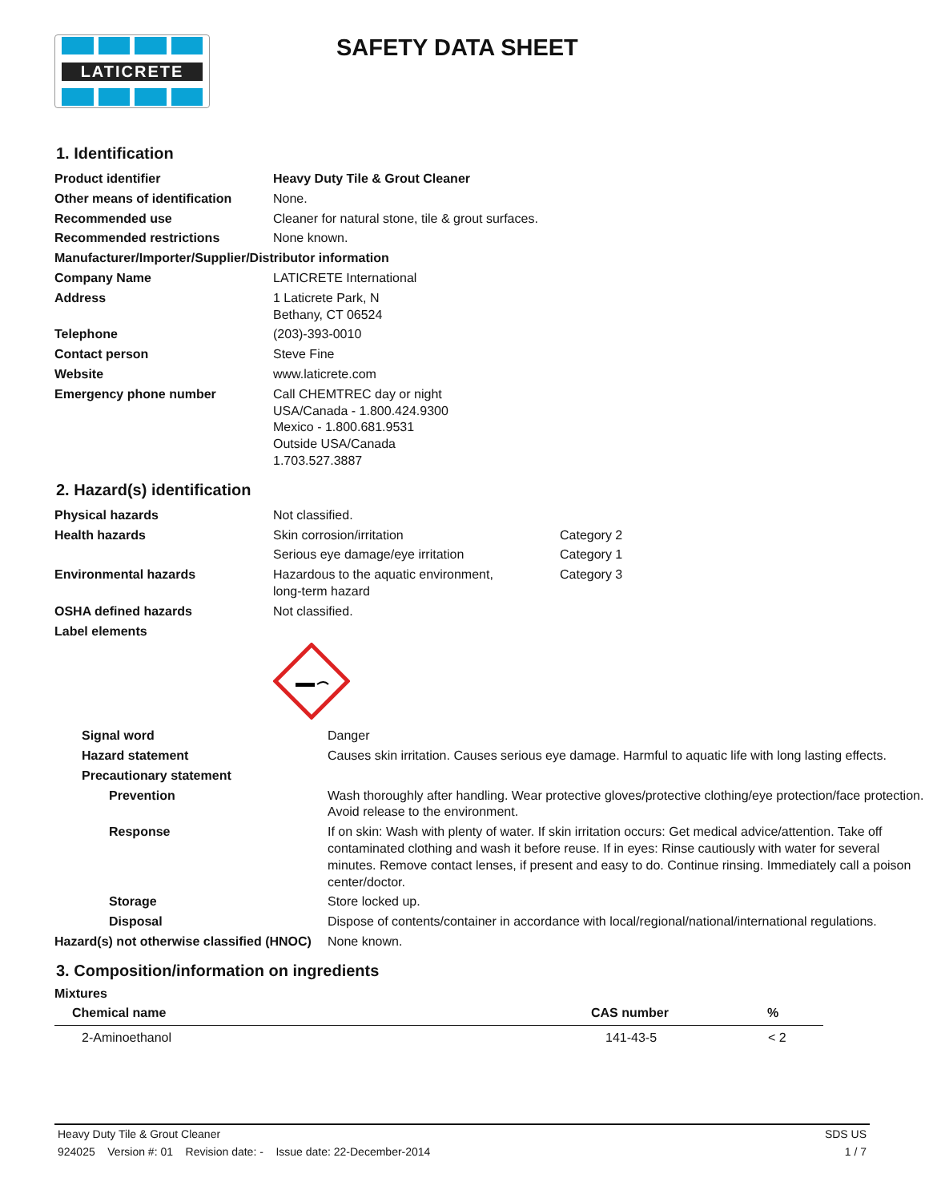LATICRETE
SAFETY DATA SHEET
1. Identification
| Product identifier | Heavy Duty Tile & Grout Cleaner |
| Other means of identification | None. |
| Recommended use | Cleaner for natural stone, tile & grout surfaces. |
| Recommended restrictions | None known. |
| Manufacturer/Importer/Supplier/Distributor information | |
| Company Name | LATICRETE International |
| Address | 1 Laticrete Park, N Bethany, CT 06524 |
| Telephone | (203)-393-0010 |
| Contact person | Steve Fine |
| Website | www.laticrete.com |
| Emergency phone number | Call CHEMTREC day or night USA/Canada - 1.800.424.9300 Mexico - 1.800.681.9531 Outside USA/Canada 1.703.527.3887 |
2. Hazard(s) identification
| Physical hazards | Not classified. | |
| Health hazards | Skin corrosion/irritation | Category 2 |
| | Serious eye damage/eye irritation | Category 1 |
| Environmental hazards | Hazardous to the aquatic environment, long-term hazard | Category 3 |
| OSHA defined hazards | Not classified. | |
| Label elements | | |
| Signal word | Danger |
| Hazard statement | Causes skin irritation. Causes serious eye damage. Harmful to aquatic life with long lasting effects. |
| Precautionary statement | |
| Prevention | Wash thoroughly after handling. Wear protective gloves/protective clothing/eye protection/face protection. Avoid release to the environment. |
| Response | If on skin: Wash with plenty of water. If skin irritation occurs: Get medical advice/attention. Take off contaminated clothing and wash it before reuse. If in eyes: Rinse cautiously with water for several minutes. Remove contact lenses, if present and easy to do. Continue rinsing. Immediately call a poison center/doctor. |
| Storage | Store locked up. |
| Disposal | Dispose of contents/container in accordance with local/regional/national/international regulations. |
| Hazard(s) not otherwise classified (HNOC) | None known. |
3. Composition/information on ingredients
Mixtures
| Chemical name | CAS number | % |
| --- | --- | --- |
| 2-Aminoethanol | 141-43-5 | < 2 |
Heavy Duty Tile & Grout Cleaner SDS US
924025 Version #: 01 Revision date: - Issue date: 22-December-2014 1 / 7